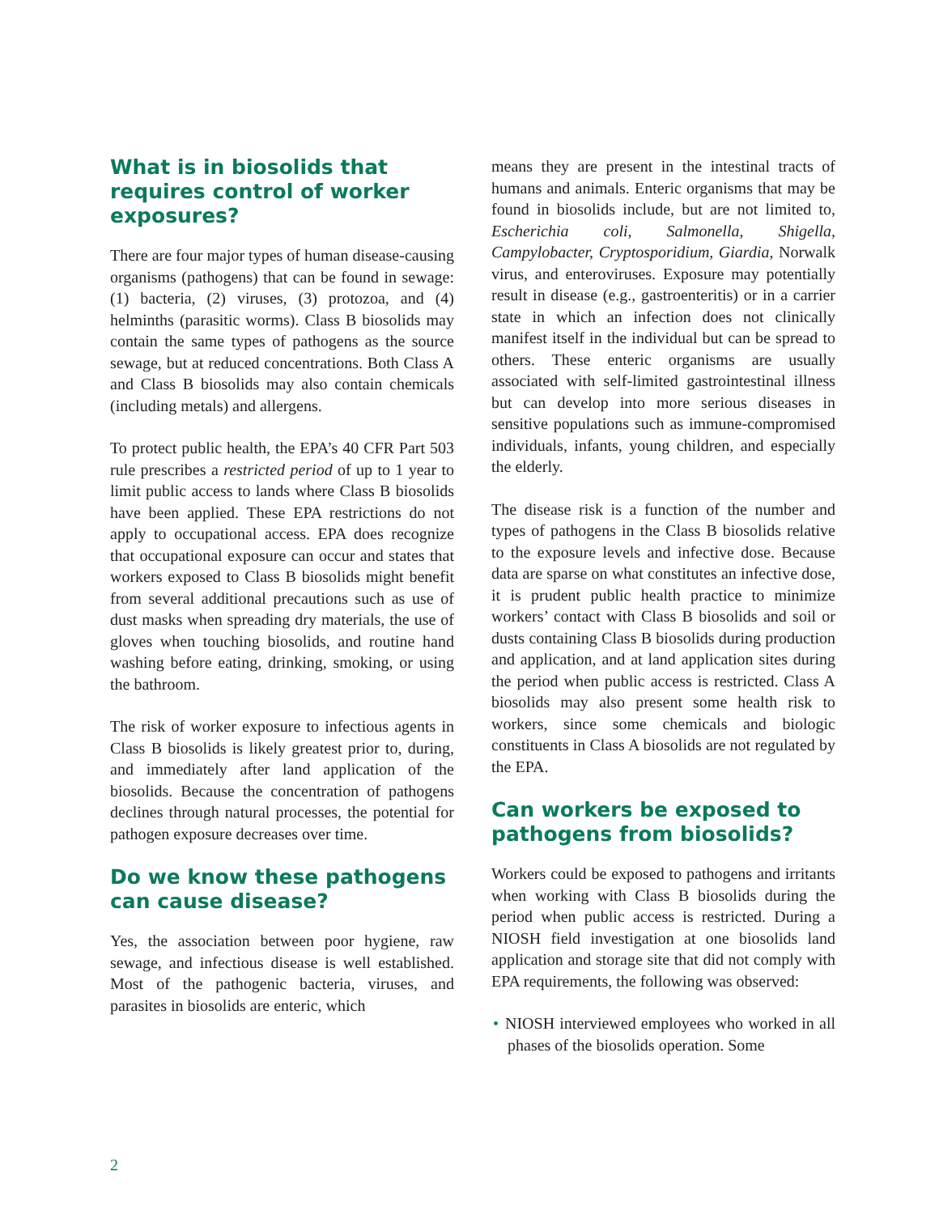What is in biosolids that requires control of worker exposures?
There are four major types of human disease-causing organisms (pathogens) that can be found in sewage: (1) bacteria, (2) viruses, (3) protozoa, and (4) helminths (parasitic worms). Class B biosolids may contain the same types of pathogens as the source sewage, but at reduced concentrations. Both Class A and Class B biosolids may also contain chemicals (including metals) and allergens.
To protect public health, the EPA’s 40 CFR Part 503 rule prescribes a restricted period of up to 1 year to limit public access to lands where Class B biosolids have been applied. These EPA restrictions do not apply to occupational access. EPA does recognize that occupational exposure can occur and states that workers exposed to Class B biosolids might benefit from several additional precautions such as use of dust masks when spreading dry materials, the use of gloves when touching biosolids, and routine hand washing before eating, drinking, smoking, or using the bathroom.
The risk of worker exposure to infectious agents in Class B biosolids is likely greatest prior to, during, and immediately after land application of the biosolids. Because the concentration of pathogens declines through natural processes, the potential for pathogen exposure decreases over time.
Do we know these pathogens can cause disease?
Yes, the association between poor hygiene, raw sewage, and infectious disease is well established. Most of the pathogenic bacteria, viruses, and parasites in biosolids are enteric, which
means they are present in the intestinal tracts of humans and animals. Enteric organisms that may be found in biosolids include, but are not limited to, Escherichia coli, Salmonella, Shigella, Campylobacter, Cryptosporidium, Giardia, Norwalk virus, and enteroviruses. Exposure may potentially result in disease (e.g., gastroenteritis) or in a carrier state in which an infection does not clinically manifest itself in the individual but can be spread to others. These enteric organisms are usually associated with self-limited gastrointestinal illness but can develop into more serious diseases in sensitive populations such as immune-compromised individuals, infants, young children, and especially the elderly.
The disease risk is a function of the number and types of pathogens in the Class B biosolids relative to the exposure levels and infective dose. Because data are sparse on what constitutes an infective dose, it is prudent public health practice to minimize workers’ contact with Class B biosolids and soil or dusts containing Class B biosolids during production and application, and at land application sites during the period when public access is restricted. Class A biosolids may also present some health risk to workers, since some chemicals and biologic constituents in Class A biosolids are not regulated by the EPA.
Can workers be exposed to pathogens from biosolids?
Workers could be exposed to pathogens and irritants when working with Class B biosolids during the period when public access is restricted. During a NIOSH field investigation at one biosolids land application and storage site that did not comply with EPA requirements, the following was observed:
• NIOSH interviewed employees who worked in all phases of the biosolids operation. Some
2